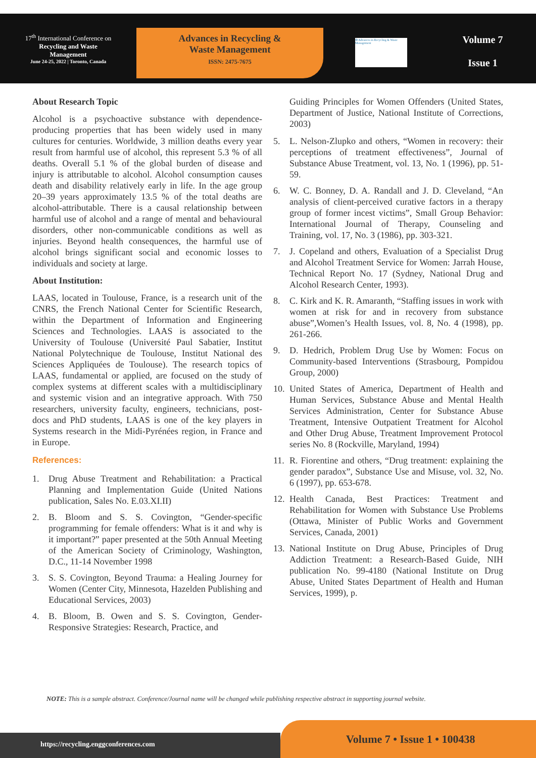17<sup>th</sup> International Conference on
Recycling and Waste
Management
June 24-25, 2022 | Toronto, Canada
Advances in Recycling &
Waste Management
ISSN: 2475-7675
♻ Advances in Recycling & Waste Management
Volume 7
Issue 1
About Research Topic
Alcohol is a psychoactive substance with dependence-producing properties that has been widely used in many cultures for centuries. Worldwide, 3 million deaths every year result from harmful use of alcohol, this represent 5.3 % of all deaths. Overall 5.1 % of the global burden of disease and injury is attributable to alcohol. Alcohol consumption causes death and disability relatively early in life. In the age group 20–39 years approximately 13.5 % of the total deaths are alcohol-attributable. There is a causal relationship between harmful use of alcohol and a range of mental and behavioural disorders, other non-communicable conditions as well as injuries. Beyond health consequences, the harmful use of alcohol brings significant social and economic losses to individuals and society at large.
About Institution:
LAAS, located in Toulouse, France, is a research unit of the CNRS, the French National Center for Scientific Research, within the Department of Information and Engineering Sciences and Technologies. LAAS is associated to the University of Toulouse (Université Paul Sabatier, Institut National Polytechnique de Toulouse, Institut National des Sciences Appliquées de Toulouse). The research topics of LAAS, fundamental or applied, are focused on the study of complex systems at different scales with a multidisciplinary and systemic vision and an integrative approach. With 750 researchers, university faculty, engineers, technicians, post-docs and PhD students, LAAS is one of the key players in Systems research in the Midi-Pyrénées region, in France and in Europe.
References:
1. Drug Abuse Treatment and Rehabilitation: a Practical Planning and Implementation Guide (United Nations publication, Sales No. E.03.XI.II)
2. B. Bloom and S. S. Covington, “Gender-specific programming for female offenders: What is it and why is it important?” paper presented at the 50th Annual Meeting of the American Society of Criminology, Washington, D.C., 11-14 November 1998
3. S. S. Covington, Beyond Trauma: a Healing Journey for Women (Center City, Minnesota, Hazelden Publishing and Educational Services, 2003)
4. B. Bloom, B. Owen and S. S. Covington, Gender-Responsive Strategies: Research, Practice, and
Guiding Principles for Women Offenders (United States, Department of Justice, National Institute of Corrections, 2003)
5. L. Nelson-Zlupko and others, “Women in recovery: their perceptions of treatment effectiveness”, Journal of Substance Abuse Treatment, vol. 13, No. 1 (1996), pp. 51-59.
6. W. C. Bonney, D. A. Randall and J. D. Cleveland, “An analysis of client-perceived curative factors in a therapy group of former incest victims”, Small Group Behavior: International Journal of Therapy, Counseling and Training, vol. 17, No. 3 (1986), pp. 303-321.
7. J. Copeland and others, Evaluation of a Specialist Drug and Alcohol Treatment Service for Women: Jarrah House, Technical Report No. 17 (Sydney, National Drug and Alcohol Research Center, 1993).
8. C. Kirk and K. R. Amaranth, “Staffing issues in work with women at risk for and in recovery from substance abuse”,Women’s Health Issues, vol. 8, No. 4 (1998), pp. 261-266.
9. D. Hedrich, Problem Drug Use by Women: Focus on Community-based Interventions (Strasbourg, Pompidou Group, 2000)
10. United States of America, Department of Health and Human Services, Substance Abuse and Mental Health Services Administration, Center for Substance Abuse Treatment, Intensive Outpatient Treatment for Alcohol and Other Drug Abuse, Treatment Improvement Protocol series No. 8 (Rockville, Maryland, 1994)
11. R. Fiorentine and others, “Drug treatment: explaining the gender paradox”, Substance Use and Misuse, vol. 32, No. 6 (1997), pp. 653-678.
12. Health Canada, Best Practices: Treatment and Rehabilitation for Women with Substance Use Problems (Ottawa, Minister of Public Works and Government Services, Canada, 2001)
13. National Institute on Drug Abuse, Principles of Drug Addiction Treatment: a Research-Based Guide, NIH publication No. 99-4180 (National Institute on Drug Abuse, United States Department of Health and Human Services, 1999), p.
NOTE: This is a sample abstract. Conference/Journal name will be changed while publishing respective abstract in supporting journal website.
https://recycling.enggconferences.com
Volume 7 • Issue 1 • 100438